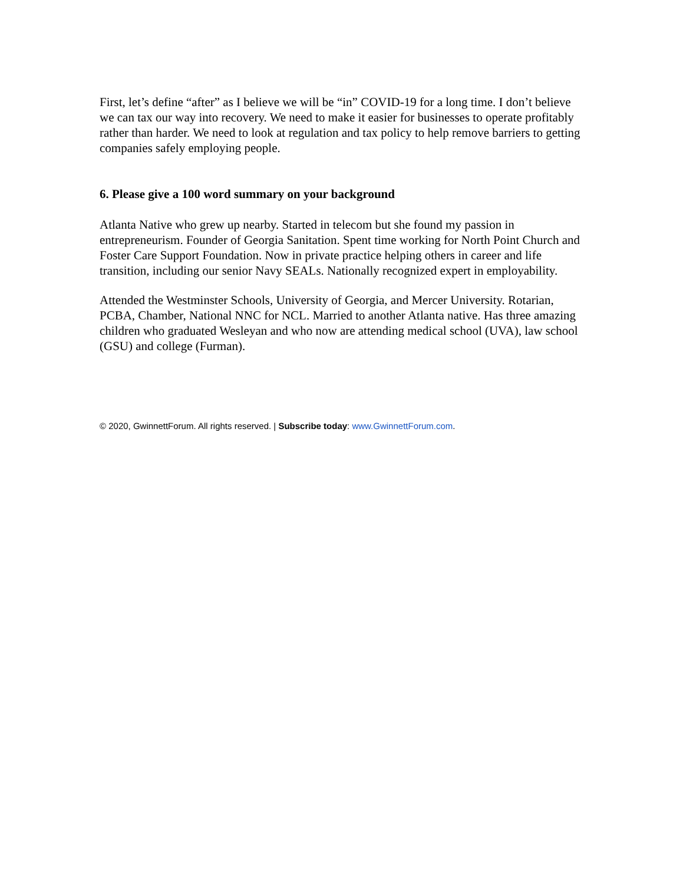First, let’s define “after” as I believe we will be “in” COVID-19 for a long time. I don’t believe we can tax our way into recovery. We need to make it easier for businesses to operate profitably rather than harder. We need to look at regulation and tax policy to help remove barriers to getting companies safely employing people.
6. Please give a 100 word summary on your background
Atlanta Native who grew up nearby. Started in telecom but she found my passion in entrepreneurism. Founder of Georgia Sanitation. Spent time working for North Point Church and Foster Care Support Foundation. Now in private practice helping others in career and life transition, including our senior Navy SEALs. Nationally recognized expert in employability.
Attended the Westminster Schools, University of Georgia, and Mercer University. Rotarian, PCBA, Chamber, National NNC for NCL. Married to another Atlanta native. Has three amazing children who graduated Wesleyan and who now are attending medical school (UVA), law school (GSU) and college (Furman).
© 2020, GwinnettForum. All rights reserved. | Subscribe today: www.GwinnettForum.com.